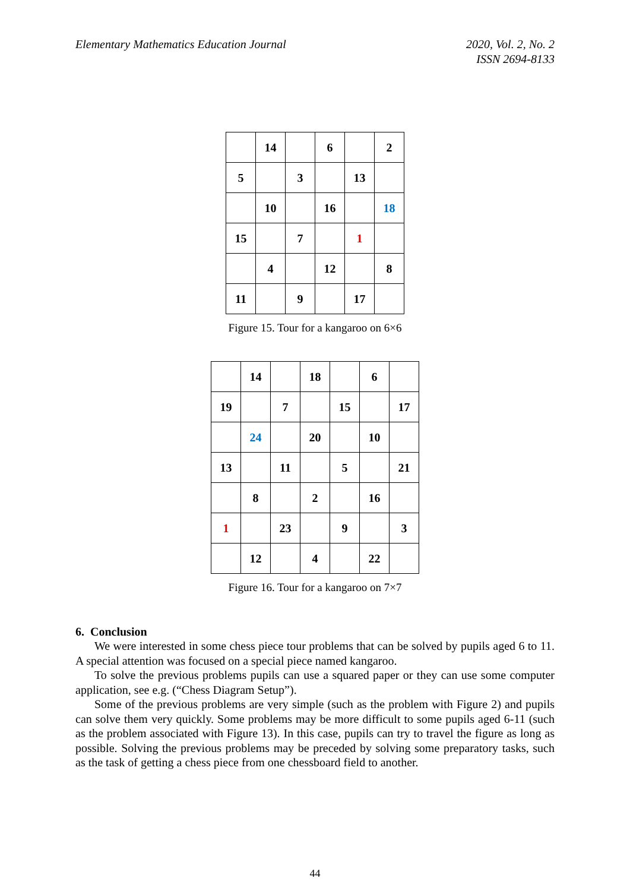Elementary Mathematics Education Journal
2020, Vol. 2, No. 2
ISSN 2694-8133
| | 14 | | 6 | | 2 |
| 5 | | 3 | | 13 | |
| | 10 | | 16 | | 18 |
| 15 | | 7 | | 1 | |
| | 4 | | 12 | | 8 |
| 11 | | 9 | | 17 | |
Figure 15. Tour for a kangaroo on 6×6
| | 14 | | 18 | | 6 | |
| 19 | | 7 | | 15 | | 17 |
| | 24 | | 20 | | 10 | |
| 13 | | 11 | | 5 | | 21 |
| | 8 | | 2 | | 16 | |
| 1 | | 23 | | 9 | | 3 |
| | 12 | | 4 | | 22 | |
Figure 16. Tour for a kangaroo on 7×7
6. Conclusion
We were interested in some chess piece tour problems that can be solved by pupils aged 6 to 11. A special attention was focused on a special piece named kangaroo.
To solve the previous problems pupils can use a squared paper or they can use some computer application, see e.g. (“Chess Diagram Setup”).
Some of the previous problems are very simple (such as the problem with Figure 2) and pupils can solve them very quickly. Some problems may be more difficult to some pupils aged 6-11 (such as the problem associated with Figure 13). In this case, pupils can try to travel the figure as long as possible. Solving the previous problems may be preceded by solving some preparatory tasks, such as the task of getting a chess piece from one chessboard field to another.
44